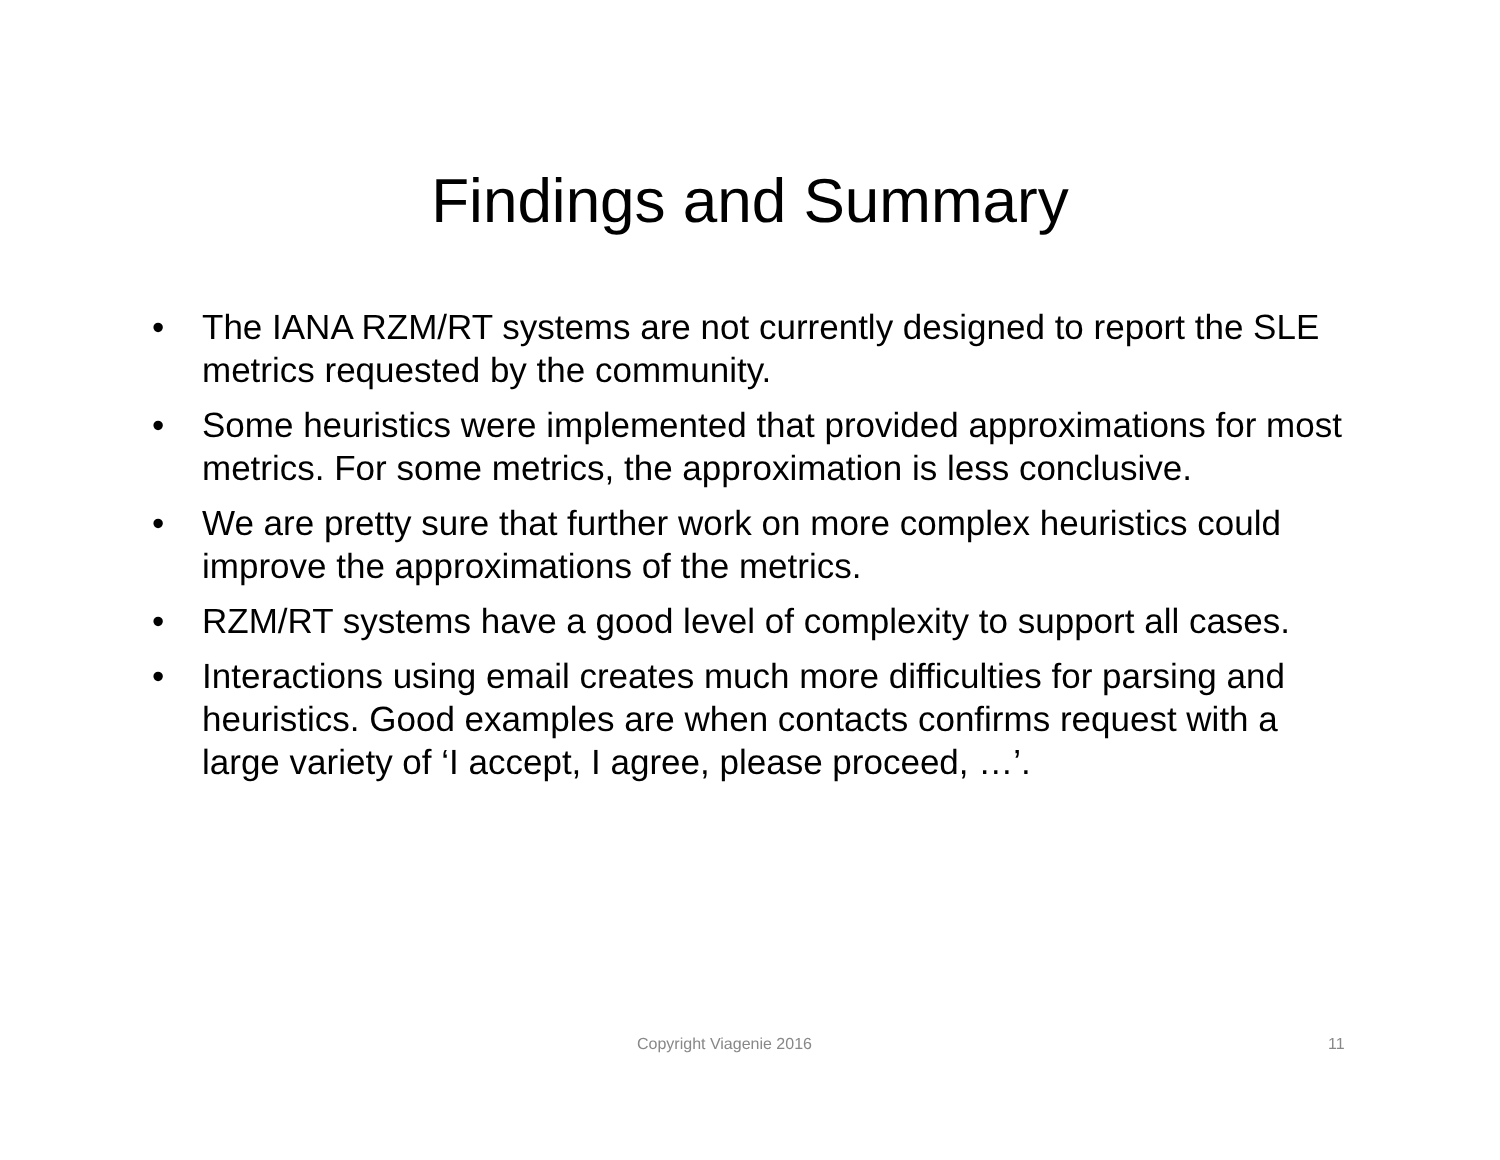Findings and Summary
• The IANA RZM/RT systems are not currently designed to report the SLE metrics requested by the community.
• Some heuristics were implemented that provided approximations for most metrics. For some metrics, the approximation is less conclusive.
• We are pretty sure that further work on more complex heuristics could improve the approximations of the metrics.
• RZM/RT systems have a good level of complexity to support all cases.
• Interactions using email creates much more difficulties for parsing and heuristics. Good examples are when contacts confirms request with a large variety of ‘I accept, I agree, please proceed, …’.
Copyright Viagenie 2016 11